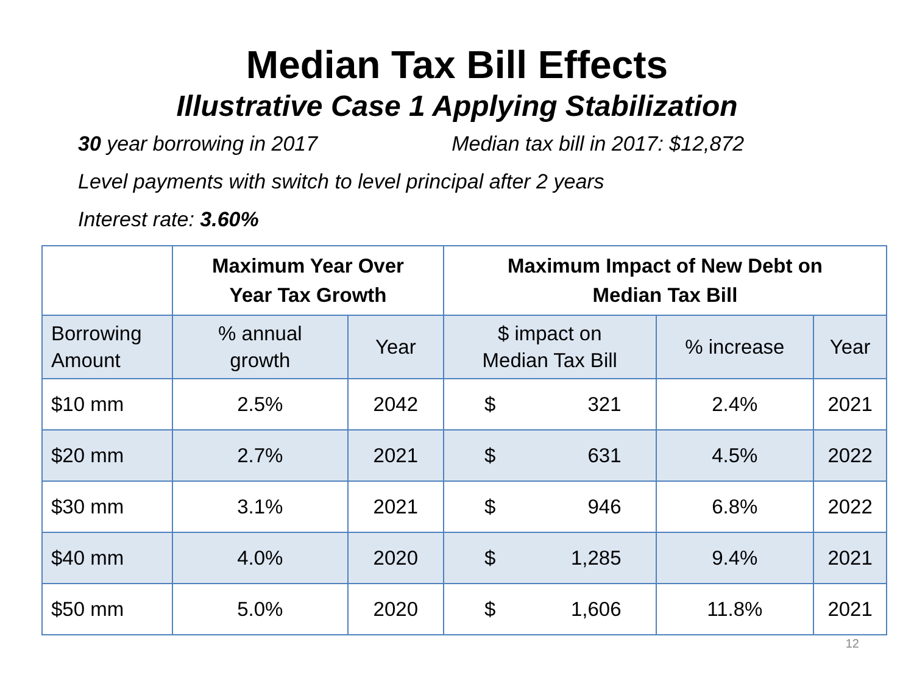Median Tax Bill Effects
Illustrative Case 1 Applying Stabilization
30 year borrowing in 2017 Median tax bill in 2017: $12,872
Level payments with switch to level principal after 2 years
Interest rate: 3.60%
| | Maximum Year Over Year Tax Growth | | Maximum Impact of New Debt on Median Tax Bill | | |
| --- | --- | --- | --- | --- | --- |
| Borrowing Amount | % annual growth | Year | $ impact on Median Tax Bill | % increase | Year |
| $10 mm | 2.5% | 2042 | $ 321 | 2.4% | 2021 |
| $20 mm | 2.7% | 2021 | $ 631 | 4.5% | 2022 |
| $30 mm | 3.1% | 2021 | $ 946 | 6.8% | 2022 |
| $40 mm | 4.0% | 2020 | $ 1,285 | 9.4% | 2021 |
| $50 mm | 5.0% | 2020 | $ 1,606 | 11.8% | 2021 |
12